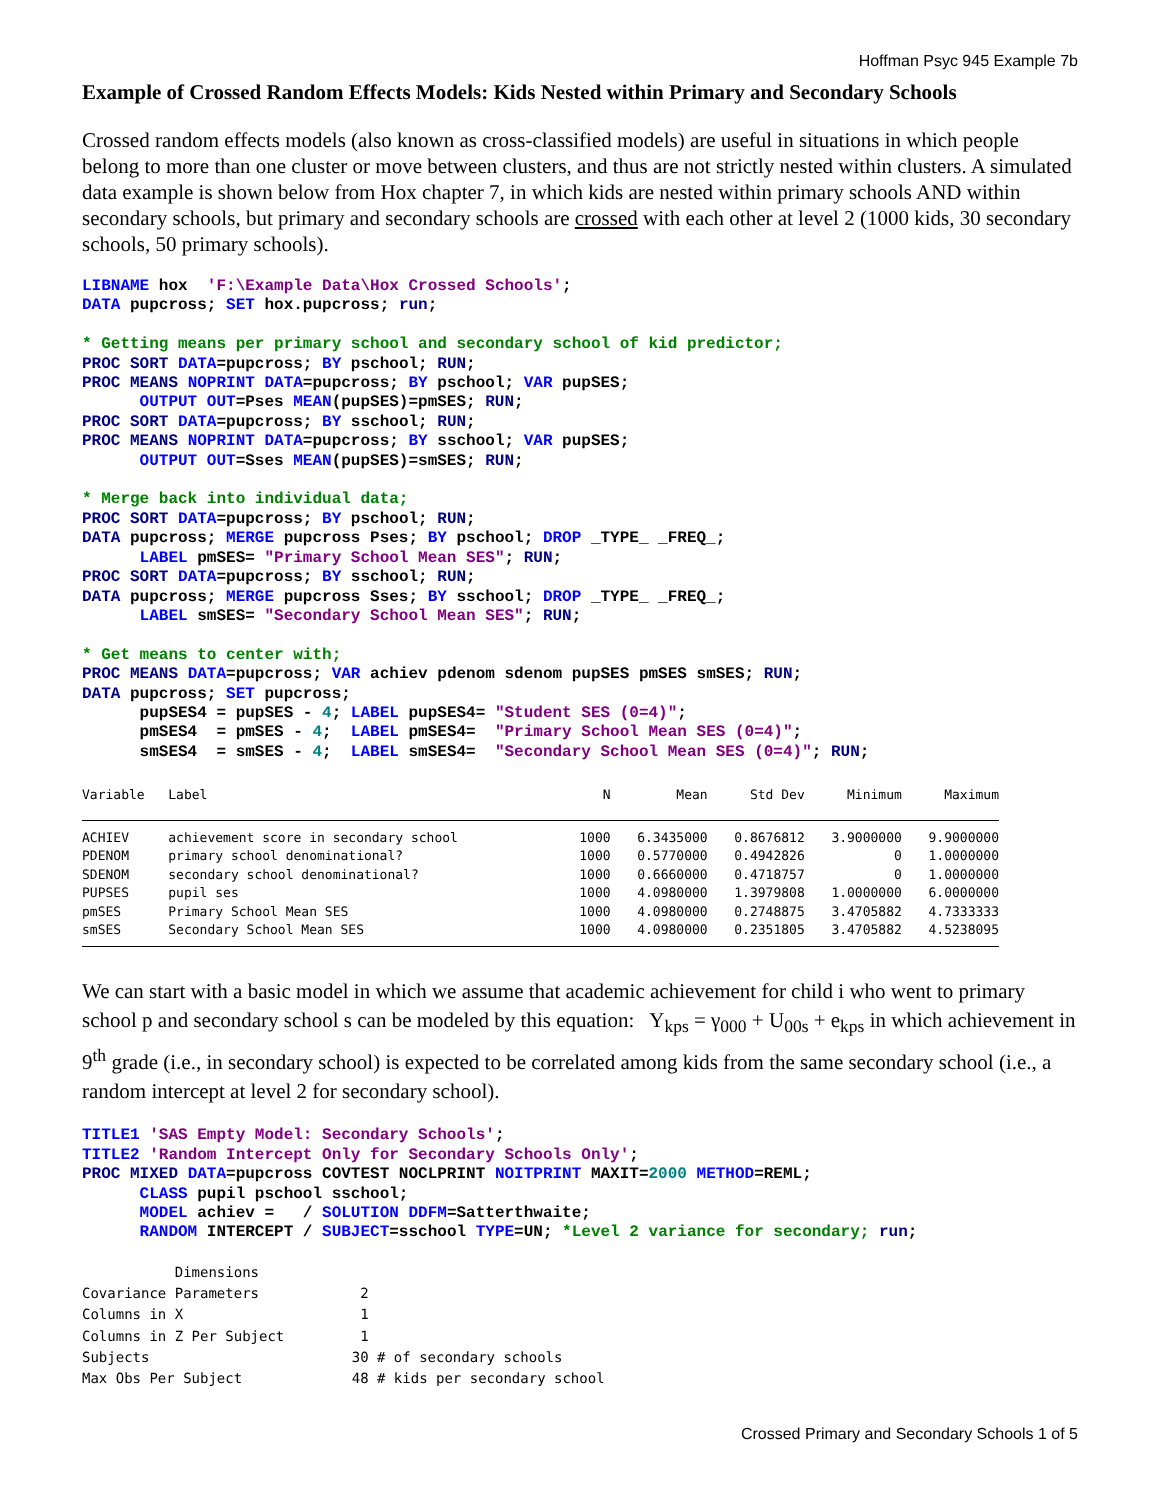Hoffman Psyc 945 Example 7b
Example of Crossed Random Effects Models: Kids Nested within Primary and Secondary Schools
Crossed random effects models (also known as cross-classified models) are useful in situations in which people belong to more than one cluster or move between clusters, and thus are not strictly nested within clusters. A simulated data example is shown below from Hox chapter 7, in which kids are nested within primary schools AND within secondary schools, but primary and secondary schools are crossed with each other at level 2 (1000 kids, 30 secondary schools, 50 primary schools).
LIBNAME hox 'F:\Example Data\Hox Crossed Schools'; DATA pupcross; SET hox.pupcross; run; * Getting means per primary school and secondary school of kid predictor; PROC SORT DATA=pupcross; BY pschool; RUN; PROC MEANS NOPRINT DATA=pupcross; BY pschool; VAR pupSES; OUTPUT OUT=Pses MEAN(pupSES)=pmSES; RUN; PROC SORT DATA=pupcross; BY sschool; RUN; PROC MEANS NOPRINT DATA=pupcross; BY sschool; VAR pupSES; OUTPUT OUT=Sses MEAN(pupSES)=smSES; RUN; * Merge back into individual data; PROC SORT DATA=pupcross; BY pschool; RUN; DATA pupcross; MERGE pupcross Pses; BY pschool; DROP _TYPE_ _FREQ_; LABEL pmSES= "Primary School Mean SES"; RUN; PROC SORT DATA=pupcross; BY sschool; RUN; DATA pupcross; MERGE pupcross Sses; BY sschool; DROP _TYPE_ _FREQ_; LABEL smSES= "Secondary School Mean SES"; RUN; * Get means to center with; PROC MEANS DATA=pupcross; VAR achiev pdenom sdenom pupSES pmSES smSES; RUN; DATA pupcross; SET pupcross; pupSES4 = pupSES - 4; LABEL pupSES4= "Student SES (0=4)"; pmSES4 = pmSES - 4; LABEL pmSES4= "Primary School Mean SES (0=4)"; smSES4 = smSES - 4; LABEL smSES4= "Secondary School Mean SES (0=4)"; RUN;
| Variable | Label | N | Mean | Std Dev | Minimum | Maximum |
| --- | --- | --- | --- | --- | --- | --- |
| ACHIEV | achievement score in secondary school | 1000 | 6.3435000 | 0.8676812 | 3.9000000 | 9.9000000 |
| PDENOM | primary school denominational? | 1000 | 0.5770000 | 0.4942826 | 0 | 1.0000000 |
| SDENOM | secondary school denominational? | 1000 | 0.6660000 | 0.4718757 | 0 | 1.0000000 |
| PUPSES | pupil ses | 1000 | 4.0980000 | 1.3979808 | 1.0000000 | 6.0000000 |
| pmSES | Primary School Mean SES | 1000 | 4.0980000 | 0.2748875 | 3.4705882 | 4.7333333 |
| smSES | Secondary School Mean SES | 1000 | 4.0980000 | 0.2351805 | 3.4705882 | 4.5238095 |
We can start with a basic model in which we assume that academic achievement for child i who went to primary school p and secondary school s can be modeled by this equation: Y<sub>kps</sub> = γ<sub>000</sub> + U<sub>00s</sub> + e<sub>kps</sub> in which achievement in 9<sup>th</sup> grade (i.e., in secondary school) is expected to be correlated among kids from the same secondary school (i.e., a random intercept at level 2 for secondary school).
TITLE1 'SAS Empty Model: Secondary Schools'; TITLE2 'Random Intercept Only for Secondary Schools Only'; PROC MIXED DATA=pupcross COVTEST NOCLPRINT NOITPRINT MAXIT=2000 METHOD=REML; CLASS pupil pschool sschool; MODEL achiev = / SOLUTION DDFM=Satterthwaite; RANDOM INTERCEPT / SUBJECT=sschool TYPE=UN; *Level 2 variance for secondary; run;
Dimensions Covariance Parameters 2 Columns in X 1 Columns in Z Per Subject 1 Subjects 30 # of secondary schools Max Obs Per Subject 48 # kids per secondary school
Crossed Primary and Secondary Schools 1 of 5